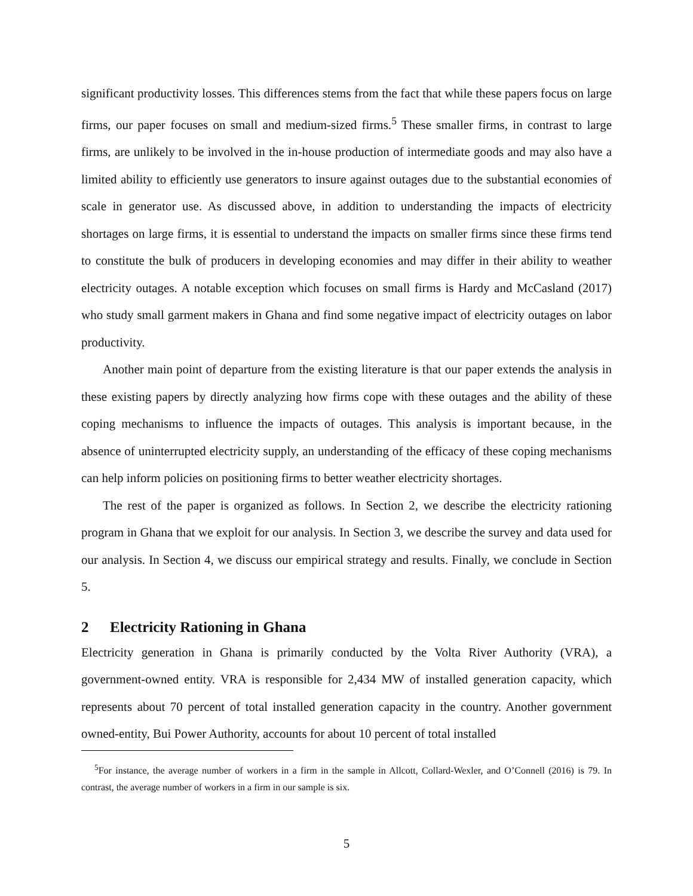significant productivity losses. This differences stems from the fact that while these papers focus on large firms, our paper focuses on small and medium-sized firms.<sup>5</sup> These smaller firms, in contrast to large firms, are unlikely to be involved in the in-house production of intermediate goods and may also have a limited ability to efficiently use generators to insure against outages due to the substantial economies of scale in generator use. As discussed above, in addition to understanding the impacts of electricity shortages on large firms, it is essential to understand the impacts on smaller firms since these firms tend to constitute the bulk of producers in developing economies and may differ in their ability to weather electricity outages. A notable exception which focuses on small firms is Hardy and McCasland (2017) who study small garment makers in Ghana and find some negative impact of electricity outages on labor productivity.
Another main point of departure from the existing literature is that our paper extends the analysis in these existing papers by directly analyzing how firms cope with these outages and the ability of these coping mechanisms to influence the impacts of outages. This analysis is important because, in the absence of uninterrupted electricity supply, an understanding of the efficacy of these coping mechanisms can help inform policies on positioning firms to better weather electricity shortages.
The rest of the paper is organized as follows. In Section 2, we describe the electricity rationing program in Ghana that we exploit for our analysis. In Section 3, we describe the survey and data used for our analysis. In Section 4, we discuss our empirical strategy and results. Finally, we conclude in Section 5.
2 Electricity Rationing in Ghana
Electricity generation in Ghana is primarily conducted by the Volta River Authority (VRA), a government-owned entity. VRA is responsible for 2,434 MW of installed generation capacity, which represents about 70 percent of total installed generation capacity in the country. Another government owned-entity, Bui Power Authority, accounts for about 10 percent of total installed
<sup>5</sup> For instance, the average number of workers in a firm in the sample in Allcott, Collard-Wexler, and O’Connell (2016) is 79. In contrast, the average number of workers in a firm in our sample is six.
5